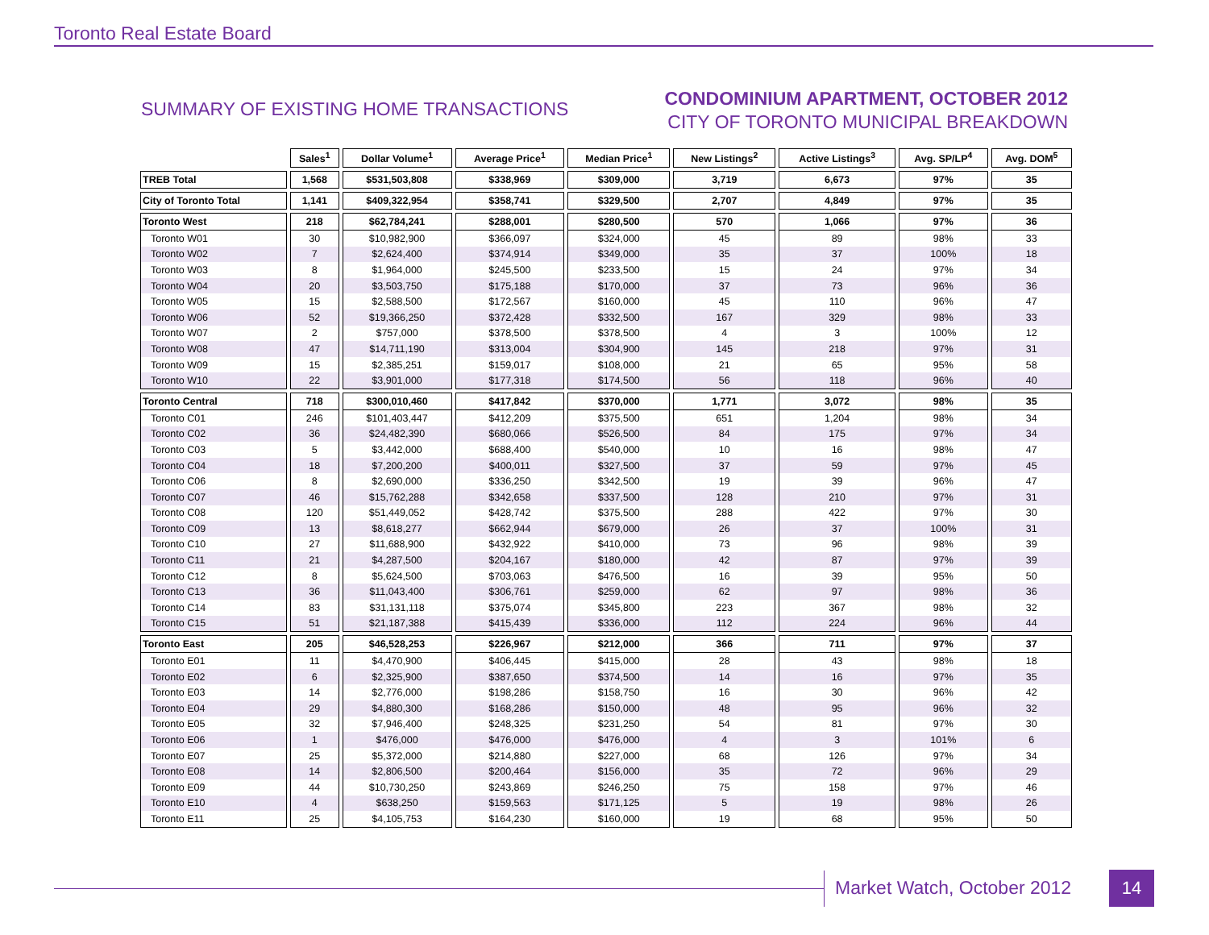Toronto Real Estate Board
SUMMARY OF EXISTING HOME TRANSACTIONS
CONDOMINIUM APARTMENT, OCTOBER 2012
CITY OF TORONTO MUNICIPAL BREAKDOWN
| | Sales<sup>1</sup> | Dollar Volume<sup>1</sup> | Average Price<sup>1</sup> | Median Price<sup>1</sup> | New Listings<sup>2</sup> | Active Listings<sup>3</sup> | Avg. SP/LP<sup>4</sup> | Avg. DOM<sup>5</sup> |
| --- | --- | --- | --- | --- | --- | --- | --- | --- |
| TREB Total | 1,568 | $531,503,808 | $338,969 | $309,000 | 3,719 | 6,673 | 97% | 35 |
| City of Toronto Total | 1,141 | $409,322,954 | $358,741 | $329,500 | 2,707 | 4,849 | 97% | 35 |
| Toronto West | 218 | $62,784,241 | $288,001 | $280,500 | 570 | 1,066 | 97% | 36 |
| Toronto W01 | 30 | $10,982,900 | $366,097 | $324,000 | 45 | 89 | 98% | 33 |
| Toronto W02 | 7 | $2,624,400 | $374,914 | $349,000 | 35 | 37 | 100% | 18 |
| Toronto W03 | 8 | $1,964,000 | $245,500 | $233,500 | 15 | 24 | 97% | 34 |
| Toronto W04 | 20 | $3,503,750 | $175,188 | $170,000 | 37 | 73 | 96% | 36 |
| Toronto W05 | 15 | $2,588,500 | $172,567 | $160,000 | 45 | 110 | 96% | 47 |
| Toronto W06 | 52 | $19,366,250 | $372,428 | $332,500 | 167 | 329 | 98% | 33 |
| Toronto W07 | 2 | $757,000 | $378,500 | $378,500 | 4 | 3 | 100% | 12 |
| Toronto W08 | 47 | $14,711,190 | $313,004 | $304,900 | 145 | 218 | 97% | 31 |
| Toronto W09 | 15 | $2,385,251 | $159,017 | $108,000 | 21 | 65 | 95% | 58 |
| Toronto W10 | 22 | $3,901,000 | $177,318 | $174,500 | 56 | 118 | 96% | 40 |
| Toronto Central | 718 | $300,010,460 | $417,842 | $370,000 | 1,771 | 3,072 | 98% | 35 |
| Toronto C01 | 246 | $101,403,447 | $412,209 | $375,500 | 651 | 1,204 | 98% | 34 |
| Toronto C02 | 36 | $24,482,390 | $680,066 | $526,500 | 84 | 175 | 97% | 34 |
| Toronto C03 | 5 | $3,442,000 | $688,400 | $540,000 | 10 | 16 | 98% | 47 |
| Toronto C04 | 18 | $7,200,200 | $400,011 | $327,500 | 37 | 59 | 97% | 45 |
| Toronto C06 | 8 | $2,690,000 | $336,250 | $342,500 | 19 | 39 | 96% | 47 |
| Toronto C07 | 46 | $15,762,288 | $342,658 | $337,500 | 128 | 210 | 97% | 31 |
| Toronto C08 | 120 | $51,449,052 | $428,742 | $375,500 | 288 | 422 | 97% | 30 |
| Toronto C09 | 13 | $8,618,277 | $662,944 | $679,000 | 26 | 37 | 100% | 31 |
| Toronto C10 | 27 | $11,688,900 | $432,922 | $410,000 | 73 | 96 | 98% | 39 |
| Toronto C11 | 21 | $4,287,500 | $204,167 | $180,000 | 42 | 87 | 97% | 39 |
| Toronto C12 | 8 | $5,624,500 | $703,063 | $476,500 | 16 | 39 | 95% | 50 |
| Toronto C13 | 36 | $11,043,400 | $306,761 | $259,000 | 62 | 97 | 98% | 36 |
| Toronto C14 | 83 | $31,131,118 | $375,074 | $345,800 | 223 | 367 | 98% | 32 |
| Toronto C15 | 51 | $21,187,388 | $415,439 | $336,000 | 112 | 224 | 96% | 44 |
| Toronto East | 205 | $46,528,253 | $226,967 | $212,000 | 366 | 711 | 97% | 37 |
| Toronto E01 | 11 | $4,470,900 | $406,445 | $415,000 | 28 | 43 | 98% | 18 |
| Toronto E02 | 6 | $2,325,900 | $387,650 | $374,500 | 14 | 16 | 97% | 35 |
| Toronto E03 | 14 | $2,776,000 | $198,286 | $158,750 | 16 | 30 | 96% | 42 |
| Toronto E04 | 29 | $4,880,300 | $168,286 | $150,000 | 48 | 95 | 96% | 32 |
| Toronto E05 | 32 | $7,946,400 | $248,325 | $231,250 | 54 | 81 | 97% | 30 |
| Toronto E06 | 1 | $476,000 | $476,000 | $476,000 | 4 | 3 | 101% | 6 |
| Toronto E07 | 25 | $5,372,000 | $214,880 | $227,000 | 68 | 126 | 97% | 34 |
| Toronto E08 | 14 | $2,806,500 | $200,464 | $156,000 | 35 | 72 | 96% | 29 |
| Toronto E09 | 44 | $10,730,250 | $243,869 | $246,250 | 75 | 158 | 97% | 46 |
| Toronto E10 | 4 | $638,250 | $159,563 | $171,125 | 5 | 19 | 98% | 26 |
| Toronto E11 | 25 | $4,105,753 | $164,230 | $160,000 | 19 | 68 | 95% | 50 |
Market Watch, October 2012 14